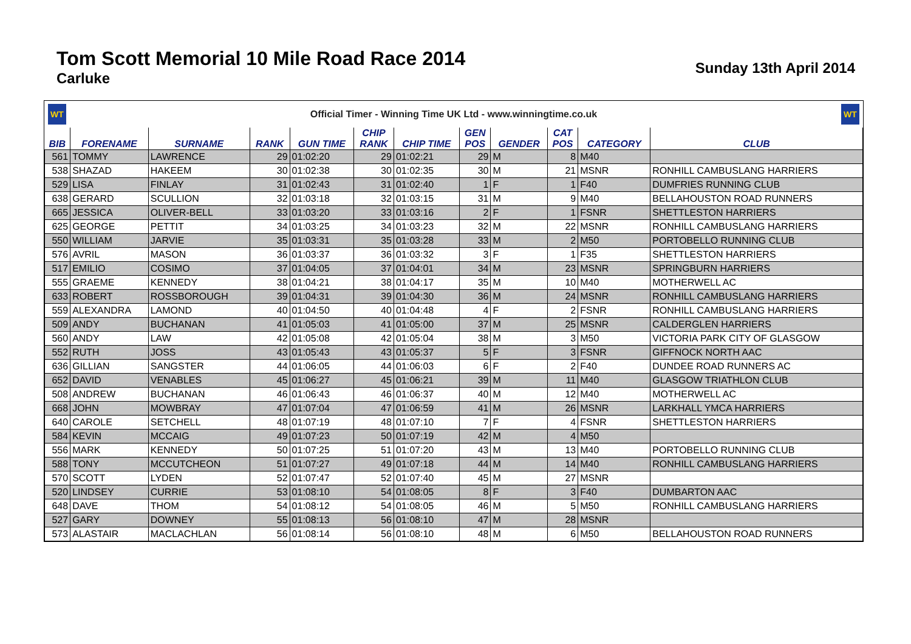Tom Scott Memorial 10 Mile Road Race 2014
Carluke
Sunday 13th April 2014
WT
Official Timer - Winning Time UK Ltd - www.winningtime.co.uk
WT
| BIB | FORENAME | SURNAME | RANK | GUN TIME | CHIP RANK | CHIP TIME | GEN POS | GENDER | CAT POS | CATEGORY | CLUB |
| --- | --- | --- | --- | --- | --- | --- | --- | --- | --- | --- | --- |
| 561 | TOMMY | LAWRENCE | 29 | 01:02:20 | 29 | 01:02:21 | 29 | M | 8 | M40 | |
| 538 | SHAZAD | HAKEEM | 30 | 01:02:38 | 30 | 01:02:35 | 30 | M | 21 | MSNR | RONHILL CAMBUSLANG HARRIERS |
| 529 | LISA | FINLAY | 31 | 01:02:43 | 31 | 01:02:40 | 1 | F | 1 | F40 | DUMFRIES RUNNING CLUB |
| 638 | GERARD | SCULLION | 32 | 01:03:18 | 32 | 01:03:15 | 31 | M | 9 | M40 | BELLAHOUSTON ROAD RUNNERS |
| 665 | JESSICA | OLIVER-BELL | 33 | 01:03:20 | 33 | 01:03:16 | 2 | F | 1 | FSNR | SHETTLESTON HARRIERS |
| 625 | GEORGE | PETTIT | 34 | 01:03:25 | 34 | 01:03:23 | 32 | M | 22 | MSNR | RONHILL CAMBUSLANG HARRIERS |
| 550 | WILLIAM | JARVIE | 35 | 01:03:31 | 35 | 01:03:28 | 33 | M | 2 | M50 | PORTOBELLO RUNNING CLUB |
| 576 | AVRIL | MASON | 36 | 01:03:37 | 36 | 01:03:32 | 3 | F | 1 | F35 | SHETTLESTON HARRIERS |
| 517 | EMILIO | COSIMO | 37 | 01:04:05 | 37 | 01:04:01 | 34 | M | 23 | MSNR | SPRINGBURN HARRIERS |
| 555 | GRAEME | KENNEDY | 38 | 01:04:21 | 38 | 01:04:17 | 35 | M | 10 | M40 | MOTHERWELL AC |
| 633 | ROBERT | ROSSBOROUGH | 39 | 01:04:31 | 39 | 01:04:30 | 36 | M | 24 | MSNR | RONHILL CAMBUSLANG HARRIERS |
| 559 | ALEXANDRA | LAMOND | 40 | 01:04:50 | 40 | 01:04:48 | 4 | F | 2 | FSNR | RONHILL CAMBUSLANG HARRIERS |
| 509 | ANDY | BUCHANAN | 41 | 01:05:03 | 41 | 01:05:00 | 37 | M | 25 | MSNR | CALDERGLEN HARRIERS |
| 560 | ANDY | LAW | 42 | 01:05:08 | 42 | 01:05:04 | 38 | M | 3 | M50 | VICTORIA PARK CITY OF GLASGOW |
| 552 | RUTH | JOSS | 43 | 01:05:43 | 43 | 01:05:37 | 5 | F | 3 | FSNR | GIFFNOCK NORTH AAC |
| 636 | GILLIAN | SANGSTER | 44 | 01:06:05 | 44 | 01:06:03 | 6 | F | 2 | F40 | DUNDEE ROAD RUNNERS AC |
| 652 | DAVID | VENABLES | 45 | 01:06:27 | 45 | 01:06:21 | 39 | M | 11 | M40 | GLASGOW TRIATHLON CLUB |
| 508 | ANDREW | BUCHANAN | 46 | 01:06:43 | 46 | 01:06:37 | 40 | M | 12 | M40 | MOTHERWELL AC |
| 668 | JOHN | MOWBRAY | 47 | 01:07:04 | 47 | 01:06:59 | 41 | M | 26 | MSNR | LARKHALL YMCA HARRIERS |
| 640 | CAROLE | SETCHELL | 48 | 01:07:19 | 48 | 01:07:10 | 7 | F | 4 | FSNR | SHETTLESTON HARRIERS |
| 584 | KEVIN | MCCAIG | 49 | 01:07:23 | 50 | 01:07:19 | 42 | M | 4 | M50 | |
| 556 | MARK | KENNEDY | 50 | 01:07:25 | 51 | 01:07:20 | 43 | M | 13 | M40 | PORTOBELLO RUNNING CLUB |
| 588 | TONY | MCCUTCHEON | 51 | 01:07:27 | 49 | 01:07:18 | 44 | M | 14 | M40 | RONHILL CAMBUSLANG HARRIERS |
| 570 | SCOTT | LYDEN | 52 | 01:07:47 | 52 | 01:07:40 | 45 | M | 27 | MSNR | |
| 520 | LINDSEY | CURRIE | 53 | 01:08:10 | 54 | 01:08:05 | 8 | F | 3 | F40 | DUMBARTON AAC |
| 648 | DAVE | THOM | 54 | 01:08:12 | 54 | 01:08:05 | 46 | M | 5 | M50 | RONHILL CAMBUSLANG HARRIERS |
| 527 | GARY | DOWNEY | 55 | 01:08:13 | 56 | 01:08:10 | 47 | M | 28 | MSNR | |
| 573 | ALASTAIR | MACLACHLAN | 56 | 01:08:14 | 56 | 01:08:10 | 48 | M | 6 | M50 | BELLAHOUSTON ROAD RUNNERS |